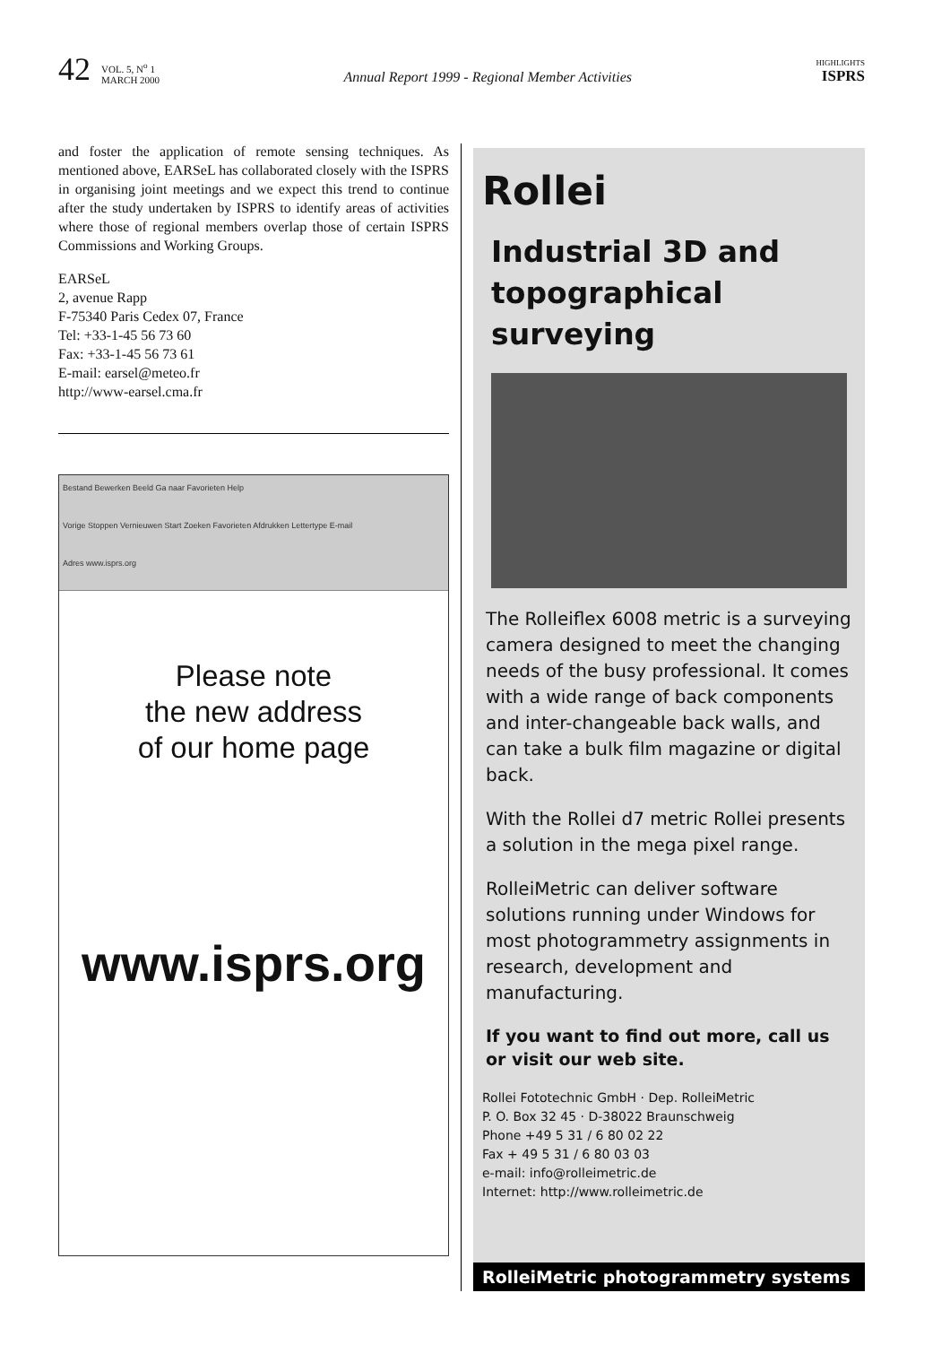42
VOL. 5, N<sup>o</sup> 1
MARCH 2000
Annual Report 1999 - Regional Member Activities
HIGHLIGHTS
ISPRS
and foster the application of remote sensing techniques. As mentioned above, EARSeL has collaborated closely with the ISPRS in organising joint meetings and we expect this trend to continue after the study undertaken by ISPRS to identify areas of activities where those of regional members overlap those of certain ISPRS Commissions and Working Groups.
EARSeL
2, avenue Rapp
F-75340 Paris Cedex 07, France
Tel: +33-1-45 56 73 60
Fax: +33-1-45 56 73 61
E-mail: earsel@meteo.fr
http://www-earsel.cma.fr
Bestand Bewerken Beeld Ga naar Favorieten Help
Vorige Stoppen Vernieuwen Start Zoeken Favorieten Afdrukken Lettertype E-mail
Adres www.isprs.org
Please note
the new address
of our home page
www.isprs.org
Rollei
Industrial 3D and
topographical
surveying
The Rolleiflex 6008 metric is a surveying camera designed to meet the changing needs of the busy professional. It comes with a wide range of back components and inter-changeable back walls, and can take a bulk film magazine or digital back.
With the Rollei d7 metric Rollei presents a solution in the mega pixel range.
RolleiMetric can deliver software solutions running under Windows for most photogrammetry assignments in research, development and manufacturing.
If you want to find out more, call us or visit our web site.
Rollei Fototechnic GmbH · Dep. RolleiMetric
P. O. Box 32 45 · D-38022 Braunschweig
Phone +49 5 31 / 6 80 02 22
Fax + 49 5 31 / 6 80 03 03
e-mail: info@rolleimetric.de
Internet: http://www.rolleimetric.de
RolleiMetric photogrammetry systems